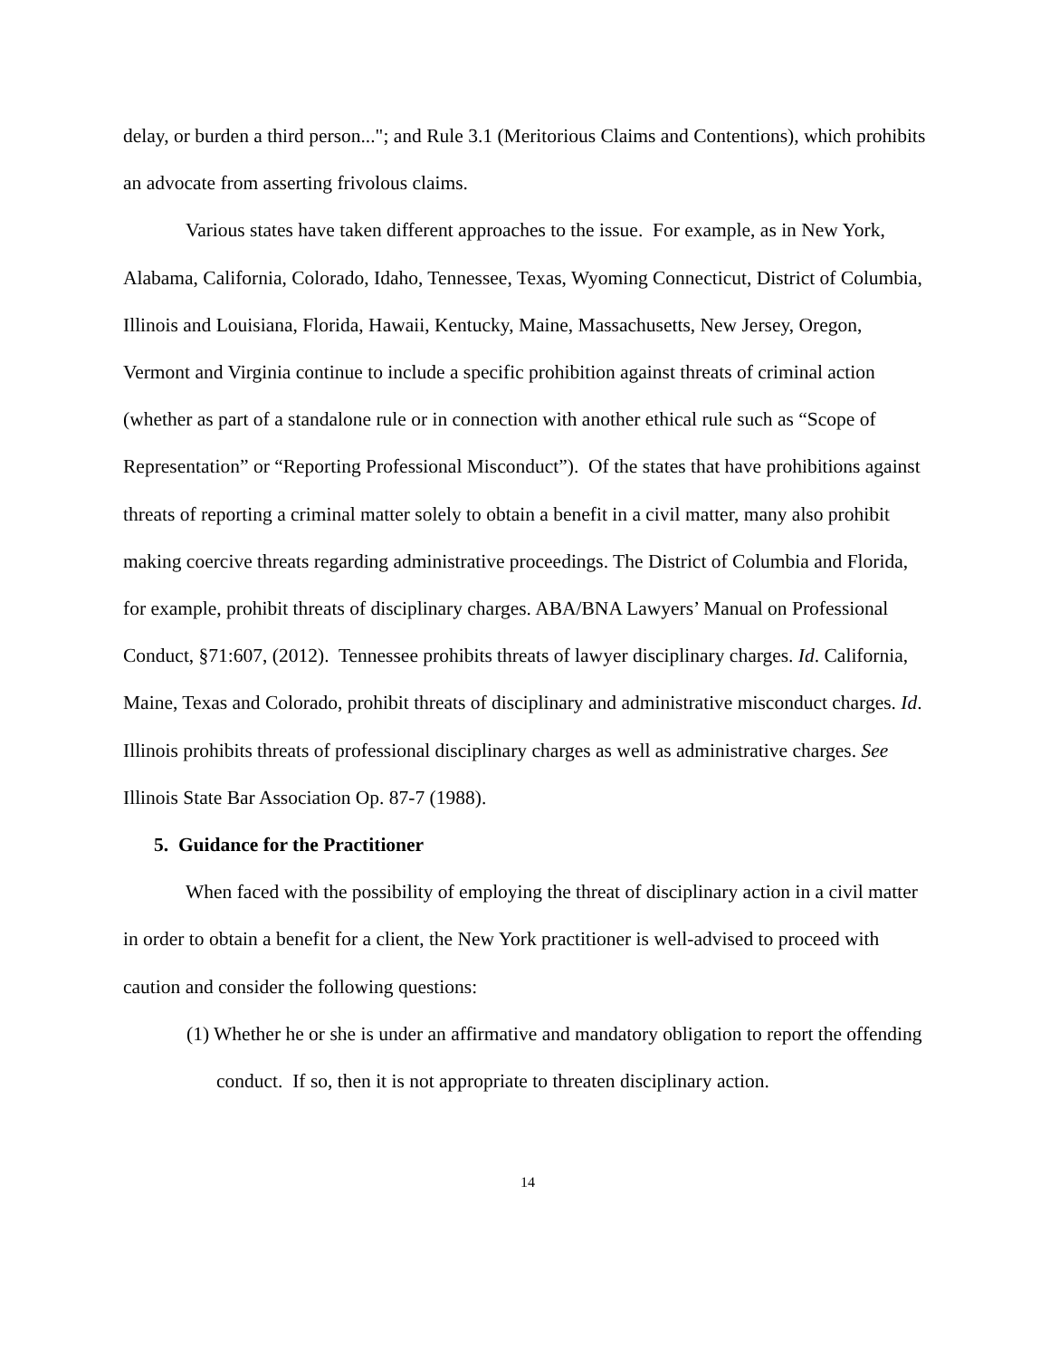delay, or burden a third person..."; and Rule 3.1 (Meritorious Claims and Contentions), which prohibits an advocate from asserting frivolous claims.
Various states have taken different approaches to the issue. For example, as in New York, Alabama, California, Colorado, Idaho, Tennessee, Texas, Wyoming Connecticut, District of Columbia, Illinois and Louisiana, Florida, Hawaii, Kentucky, Maine, Massachusetts, New Jersey, Oregon, Vermont and Virginia continue to include a specific prohibition against threats of criminal action (whether as part of a standalone rule or in connection with another ethical rule such as “Scope of Representation” or “Reporting Professional Misconduct”). Of the states that have prohibitions against threats of reporting a criminal matter solely to obtain a benefit in a civil matter, many also prohibit making coercive threats regarding administrative proceedings. The District of Columbia and Florida, for example, prohibit threats of disciplinary charges. ABA/BNA Lawyers’ Manual on Professional Conduct, §71:607, (2012). Tennessee prohibits threats of lawyer disciplinary charges. Id. California, Maine, Texas and Colorado, prohibit threats of disciplinary and administrative misconduct charges. Id. Illinois prohibits threats of professional disciplinary charges as well as administrative charges. See Illinois State Bar Association Op. 87-7 (1988).
5. Guidance for the Practitioner
When faced with the possibility of employing the threat of disciplinary action in a civil matter in order to obtain a benefit for a client, the New York practitioner is well-advised to proceed with caution and consider the following questions:
(1) Whether he or she is under an affirmative and mandatory obligation to report the offending conduct. If so, then it is not appropriate to threaten disciplinary action.
14